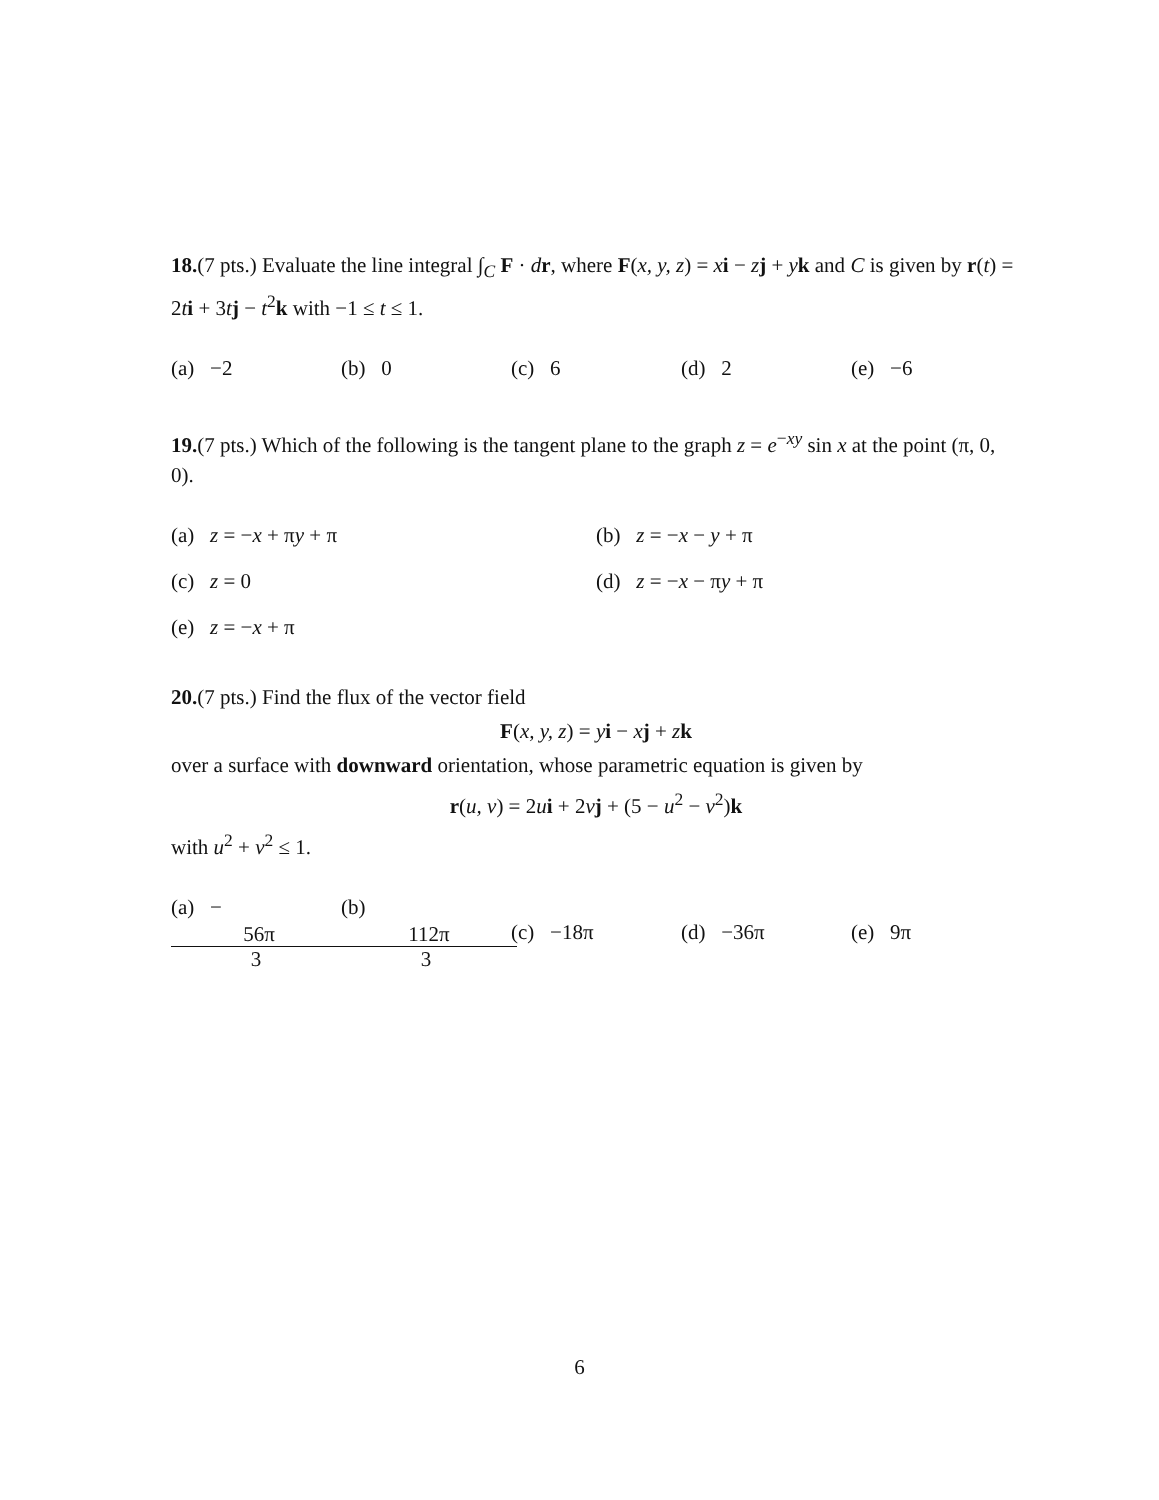18.(7 pts.) Evaluate the line integral ∫<sub>C</sub> F · dr, where F(x, y, z) = xi − zj + yk and C is given by r(t) = 2ti + 3tj − t<sup>2</sup>k with −1 ≤ t ≤ 1.
(a) −2 (b) 0 (c) 6 (d) 2 (e) −6
19.(7 pts.) Which of the following is the tangent plane to the graph z = e<sup>−xy</sup> sin x at the point (π, 0, 0).
(a) z = −x + πy + π (b) z = −x − y + π (c) z = 0 (d) z = −x − πy + π (e) z = −x + π
20.(7 pts.) Find the flux of the vector field
F(x, y, z) = yi − xj + zk
over a surface with downward orientation, whose parametric equation is given by
r(u, v) = 2ui + 2vj + (5 − u<sup>2</sup> − v<sup>2</sup>)k
with u<sup>2</sup> + v<sup>2</sup> ≤ 1.
(a) − 56π 3 (b) 112π 3 (c) −18π (d) −36π (e) 9π
6